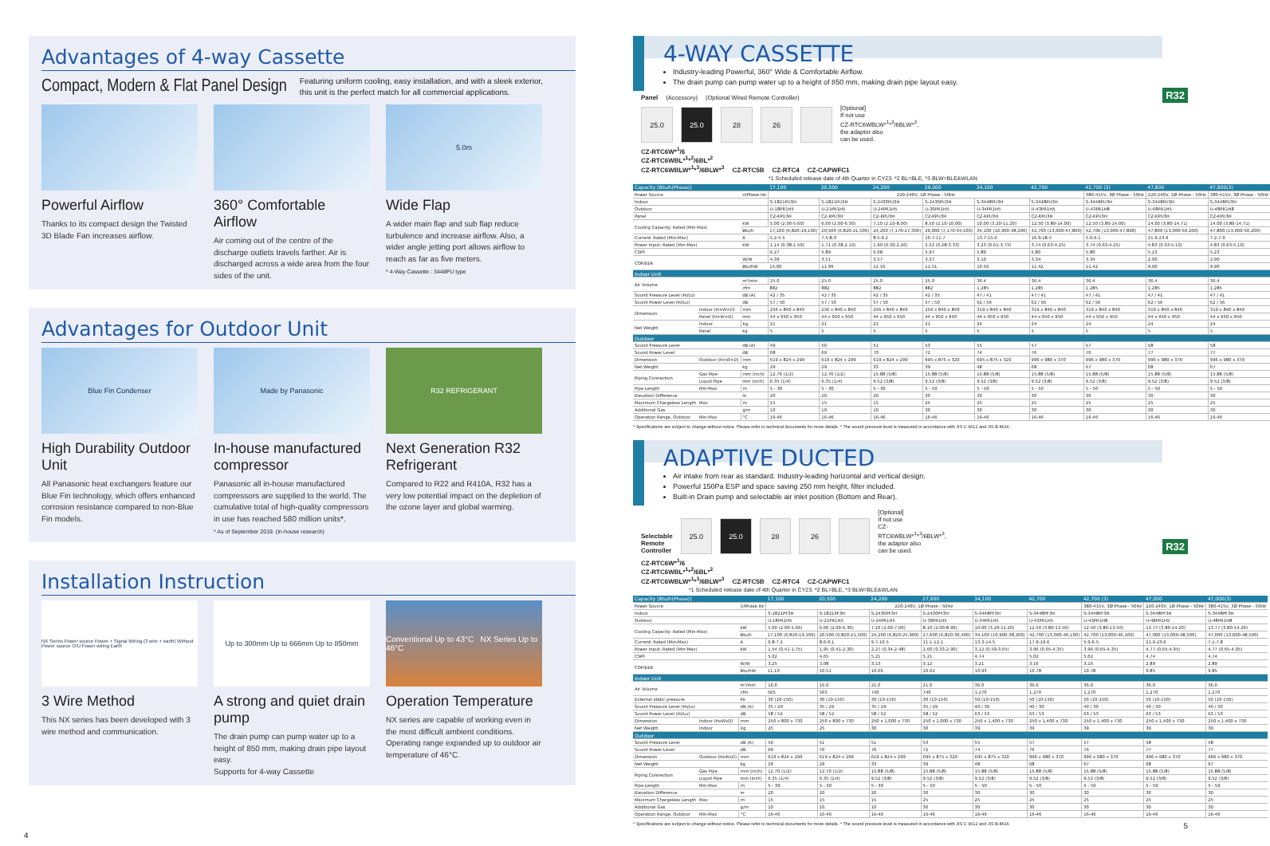Advantages of 4-way Cassette
Compact, Modern & Flat Panel Design
Featuring uniform cooling, easy installation, and with a sleek exterior,
this unit is the perfect match for all commercial applications.
Powerful Airflow
Thanks to its compact design the Twisted 3D Blade Fan increases airflow.
360° Comfortable Airflow
Air coming out of the centre of the discharge outlets travels farther. Air is discharged across a wide area from the four sides of the unit.
5.0m
Wide Flap
A wider main flap and sub flap reduce turbulence and increase airflow. Also, a wider angle jetting port allows airflow to reach as far as five meters.
* 4-Way Cassette : 3448PU type
Advantages for Outdoor Unit
Blue Fin Condenser
High Durability Outdoor Unit
All Panasonic heat exchangers feature our Blue Fin technology, which offers enhanced corrosion resistance compared to non-Blue Fin models.
Made by Panasonic
In-house manufactured compressor
Panasonic all in-house manufactured compressors are supplied to the world. The cumulative total of high-quality compressors in use has reached 580 million units*.
* As of September 2019. (In-house research)
R32 REFRIGERANT
Next Generation R32 Refrigerant
Compared to R22 and R410A, R32 has a very low potential impact on the depletion of the ozone layer and global warming.
Installation Instruction
NX Series Power source Power + Signal Wiring (3 wire + earth) Without Power source O/U Power wiring Earth
3 Wire Method
This NX series has been developed with 3 wire method and communication.
Up to 300mm Up to 666mm Up to 850mm
A strong and quiet drain pump
The drain pump can pump water up to a height of 850 mm, making drain pipe layout easy.
Supports for 4-way Cassette
Conventional Up to 43°C NX Series Up to 46°C
Operation Temperature
NX series are capable of working even in the most difficult ambient conditions. Operating range expanded up to outdoor air temperature of 46°C.
4
4-WAY CASSETTE
Industry-leading Powerful, 360° Wide & Comfortable Airflow.
The drain pump can pump water up to a height of 850 mm, making drain pipe layout easy.
Panel (Accessory) (Optional Wired Remote Controller)
25.0 25.0 28 26 [Optional]
If not use
CZ-RTC6WBLW*<sup>1</sup>*<sup>3</sup>/6BLW*<sup>3</sup>,
the adaptor also
can be used.
CZ-RTC6W*<sup>1</sup>/6
CZ-RTC6WBL*<sup>1</sup>*<sup>2</sup>/6BL*<sup>2</sup>
CZ-RTC6WBLW*<sup>1</sup>*<sup>3</sup>/6BLW*<sup>3</sup> CZ-RTC5B CZ-RTC4 CZ-CAPWFC1
R32
*1 Scheduled release date of 4th Quarter in CY23. *2 BL=BLE, *3 BLW=BLE&WLAN
| Capacity [Btu/h(Phase)] | | | 17,100 | 20,500 | 24,200 | 29,000 | 34,100 | 42,700 | 42,700 (3) | 47,800 | 47,800(3) |
| --- | --- | --- | --- | --- | --- | --- | --- | --- | --- | --- | --- |
| Power Source | | V/Phase Hz | 220-240V, 1Ø Phase - 50Hz | | | | | | 380-415V, 3Ø Phase - 50Hz | 220-240V, 1Ø Phase - 50Hz | 380-415V, 3Ø Phase - 50Hz |
| Indoor | | | S-1821PU3H | S-1821PU3H | S-2430PU3H | S-2430PU3H | S-3448PU3H | S-3448PU3H | S-3448PU3H | S-3448PU3H | S-3448PU3H |
| Outdoor | | | U-18PR1H5 | U-21PR1H5 | U-24PR1H5 | U-30PR1H5 | U-34PR1H5 | U-43PR1H5 | U-43PR1H8 | U-48PR1H5 | U-48PR1H8 |
| Panel | | | CZ-KPU3H | CZ-KPU3H | CZ-KPU3H | CZ-KPU3H | CZ-KPU3H | CZ-KPU3H | CZ-KPU3H | CZ-KPU3H | CZ-KPU3H |
| Cooling Capacity: Rated (Min-Max) | | kW | 5.00 (2.00-5.60) | 6.00 (2.00-6.30) | 7.10 (2.10-8.00) | 8.50 (2.10-10.00) | 10.00 (3.20-11.20) | 12.50 (3.80-14.00) | 12.50 (3.80-14.00) | 14.00 (3.80-14.71) | 14.00 (3.80-14.71) |
| | | Btu/h | 17,100 (6,820-19,100) | 20,500 (6,820-21,500) | 24,200 (7,170-27,300) | 29,000 (7,170-34,100) | 34,100 (10,900-38,200) | 42,700 (13,000-47,800) | 42,700 (13,000-47,800) | 47,800 (13,000-50,200) | 47,800 (13,000-50,200) |
| Current: Rated (Min-Max) | | A | 5.2-5.5 | 7.5-8.0 | 8.5-9.2 | 10.7-11.7 | 13.7-15.0 | 16.9-18.5 | 5.6-6.1 | 21.9-23.9 | 7.2-7.9 |
| Power Input: Rated (Min-Max) | | kW | 1.14 (0.38-1.50) | 1.71 (0.38-2.10) | 1.99 (0.30-2.26) | 2.52 (0.28-3.33) | 3.23 (0.61-3.73) | 3.74 (0.63-4.25) | 3.74 (0.63-4.25) | 4.83 (0.63-5.10) | 4.83 (0.63-5.10) |
| CSPF | | | 6.27 | 5.89 | 6.08 | 5.97 | 5.89 | 5.80 | 5.80 | 5.23 | 5.23 |
| COP/EER | | W/W | 4.39 | 3.51 | 3.57 | 3.37 | 3.10 | 3.34 | 3.34 | 2.90 | 2.90 |
| | | Btu/hW | 15.00 | 11.99 | 12.16 | 11.51 | 10.56 | 11.42 | 11.42 | 9.90 | 9.90 |
| Indoor Unit | | | | | | | | | | | |
| Air Volume | | m³/min | 25.0 | 25.0 | 25.0 | 25.0 | 36.4 | 36.4 | 36.4 | 36.4 | 36.4 |
| | | cfm | 882 | 882 | 882 | 882 | 1,285 | 1,285 | 1,285 | 1,285 | 1,285 |
| Sound Pressure Level (Hi/Lo) | | dB (A) | 42 / 35 | 42 / 35 | 42 / 35 | 42 / 35 | 47 / 41 | 47 / 41 | 47 / 41 | 47 / 41 | 47 / 41 |
| Sound Power Level (Hi/Lo) | | dB | 57 / 50 | 57 / 50 | 57 / 50 | 57 / 50 | 62 / 56 | 62 / 56 | 62 / 56 | 62 / 56 | 62 / 56 |
| Dimension | Indoor (H×W×D) | mm | 256 x 840 x 840 | 256 x 840 x 840 | 256 x 840 x 840 | 256 x 840 x 840 | 319 x 840 x 840 | 319 x 840 x 840 | 319 x 840 x 840 | 319 x 840 x 840 | 319 x 840 x 840 |
| | Panel (H×W×D) | mm | 44 x 950 x 950 | 44 x 950 x 950 | 44 x 950 x 950 | 44 x 950 x 950 | 44 x 950 x 950 | 44 x 950 x 950 | 44 x 950 x 950 | 44 x 950 x 950 | 44 x 950 x 950 |
| Net Weight | Indoor | kg | 21 | 21 | 21 | 21 | 24 | 24 | 24 | 24 | 24 |
| | Panel | kg | 5 | 5 | 5 | 5 | 5 | 5 | 5 | 5 | 5 |
| Outdoor | | | | | | | | | | | |
| Sound Pressure Level | | dB (A) | 49 | 50 | 51 | 53 | 55 | 57 | 57 | 58 | 58 |
| Sound Power Level | | dB | 68 | 69 | 70 | 72 | 74 | 76 | 76 | 77 | 77 |
| Dimension | Outdoor (H×W×D) | mm | 619 x 824 x 299 | 619 x 824 x 299 | 619 x 824 x 299 | 695 x 875 x 320 | 695 x 875 x 320 | 996 x 980 x 370 | 996 x 980 x 370 | 996 x 980 x 370 | 996 x 980 x 370 |
| Net Weight | | kg | 29 | 29 | 33 | 39 | 48 | 68 | 67 | 68 | 67 |
| Piping Connection | Gas Pipe | mm (inch) | 12.70 (1/2) | 12.70 (1/2) | 15.88 (5/8) | 15.88 (5/8) | 15.88 (5/8) | 15.88 (5/8) | 15.88 (5/8) | 15.88 (5/8) | 15.88 (5/8) |
| | Liquid Pipe | mm (inch) | 6.35 (1/4) | 6.35 (1/4) | 9.52 (3/8) | 9.52 (3/8) | 9.52 (3/8) | 9.52 (3/8) | 9.52 (3/8) | 9.52 (3/8) | 9.52 (3/8) |
| Pipe Length | Min-Max | m | 5 - 30 | 5 - 30 | 5 - 30 | 5 - 50 | 5 - 50 | 5 - 50 | 5 - 50 | 5 - 50 | 5 - 50 |
| Elevation Difference | | m | 20 | 20 | 20 | 30 | 30 | 30 | 30 | 30 | 30 |
| Maximum Chargeless Length | Max | m | 15 | 15 | 15 | 25 | 25 | 25 | 25 | 25 | 25 |
| Additional Gas | | g/m | 10 | 10 | 10 | 30 | 30 | 30 | 30 | 30 | 30 |
| Operation Range, Outdoor | Min-Max | °C | 16-46 | 16-46 | 16-46 | 16-46 | 16-46 | 16-46 | 16-46 | 16-46 | 16-46 |
* Specifications are subject to change without notice. Please refer to technical documents for more details. * The sound pressure level is measured in accordance with JIS C 9612 and JIS B 8616.
ADAPTIVE DUCTED
Air intake from rear as standard. Industry-leading horizontal and vertical design.
Powerful 150Pa ESP and space saving 250 mm height, filter included.
Built-in Drain pump and selectable air inlet position (Bottom and Rear).
Selectable
Remote
Controller 25.0 25.0 28 26 [Optional]
If not use
CZ-RTC6WBLW*<sup>1</sup>*<sup>3</sup>/6BLW*<sup>3</sup>,
the adaptor also
can be used. R32
CZ-RTC6W*<sup>1</sup>/6
CZ-RTC6WBL*<sup>1</sup>*<sup>2</sup>/6BL*<sup>2</sup>
CZ-RTC6WBLW*<sup>1</sup>*<sup>3</sup>/6BLW*<sup>3</sup> CZ-RTC5B CZ-RTC4 CZ-CAPWFC1
*1 Scheduled release date of 4th Quarter in CY23. *2 BL=BLE, *3 BLW=BLE&WLAN
| Capacity [Btu/h(Phase)] | | | 17,100 | 20,500 | 24,200 | 27,600 | 34,100 | 42,700 | 42,700 (3) | 47,000 | 47,000(3) |
| --- | --- | --- | --- | --- | --- | --- | --- | --- | --- | --- | --- |
| Power Source | | V/Phase Hz | 220-240V, 1Ø Phase - 50Hz | | | | | | 380-415V, 3Ø Phase - 50Hz | 220-240V, 1Ø Phase - 50Hz | 380-415V, 3Ø Phase - 50Hz |
| Indoor | | | S-1821PF3H | S-1821PF3H | S-2430PF3H | S-2430PF3H | S-3448PF3H | S-3448PF3H | S-3448PF3H | S-3448PF3H | S-3448PF3H |
| Outdoor | | | U-18PR1H5 | U-21PR1H5 | U-24PR1H5 | U-30PR1H5 | U-34PR1H5 | U-43PR1H5 | U-43PR1H8 | U-48PR1H5 | U-48PR1H8 |
| Cooling Capacity: Rated (Min-Max) | | kW | 5.00 (2.00-5.60) | 6.00 (2.00-6.30) | 7.10 (2.00-7.60) | 8.10 (2.00-8.90) | 10.00 (3.20-11.20) | 12.50 (3.80-13.50) | 12.50 (3.80-13.50) | 13.77 (3.80-14.20) | 13.77 (3.80-14.20) |
| | | Btu/h | 17,100 (6,820-19,100) | 20,500 (6,820-21,500) | 24,200 (6,820-25,900) | 27,600 (6,820-30,400) | 34,100 (10,900-38,200) | 42,700 (13,000-46,100) | 42,700 (13,000-46,100) | 47,000 (13,000-48,500) | 47,000 (13,000-48,500) |
| Current: Rated (Min-Max) | | A | 6.8-7.2 | 8.6-9.1 | 9.7-10.5 | 11.1-12.1 | 13.3-14.5 | 17.9-19.6 | 5.9-6.5 | 21.6-23.6 | 7.1-7.8 |
| Power Input: Rated (Min-Max) | | kW | 1.54 (0.41-1.75) | 1.95 (0.41-2.30) | 2.27 (0.34-2.48) | 2.60 (0.33-2.90) | 3.12 (0.59-3.65) | 3.96 (0.65-4.35) | 3.96 (0.65-4.35) | 4.77 (0.65-4.95) | 4.77 (0.65-4.95) |
| CSPF | | | 5.02 | 4.65 | 5.21 | 5.21 | 4.74 | 5.02 | 5.02 | 4.74 | 4.74 |
| COP/EER | | W/W | 3.25 | 3.08 | 3.13 | 3.12 | 3.21 | 3.16 | 3.16 | 2.89 | 2.89 |
| | | Btu/hW | 11.10 | 10.51 | 10.66 | 10.62 | 10.93 | 10.78 | 10.78 | 9.85 | 9.85 |
| Indoor Unit | | | | | | | | | | | |
| Air Volume | | m³/min | 16.0 | 16.0 | 21.0 | 21.0 | 36.0 | 36.0 | 36.0 | 36.0 | 36.0 |
| | | cfm | 565 | 565 | 740 | 740 | 1,270 | 1,270 | 1,270 | 1,270 | 1,270 |
| External static pressure | | Pa | 30 (10-150) | 30 (10-150) | 30 (10-150) | 30 (10-150) | 50 (10-150) | 50 (10-150) | 50 (10-150) | 50 (10-150) | 50 (10-150) |
| Sound Pressure Level (Hi/Lo) | | dB (A) | 35 / 29 | 35 / 29 | 35 / 29 | 35 / 29 | 40 / 30 | 40 / 30 | 40 / 30 | 40 / 30 | 40 / 30 |
| Sound Power Level (Hi/Lo) | | dB | 58 / 52 | 58 / 52 | 58 / 52 | 58 / 52 | 63 / 53 | 63 / 53 | 63 / 53 | 63 / 53 | 63 / 53 |
| Dimension | Indoor (HxWxD) | mm | 250 x 800 x 730 | 250 x 800 x 730 | 250 x 1,000 x 730 | 250 x 1,000 x 730 | 250 x 1,400 x 730 | 250 x 1,400 x 730 | 250 x 1,400 x 730 | 250 x 1,400 x 730 | 250 x 1,400 x 730 |
| Net Weight | Indoor | kg | 25 | 25 | 30 | 30 | 39 | 39 | 39 | 39 | 39 |
| Outdoor | | | | | | | | | | | |
| Sound Pressure Level | | dB (A) | 50 | 51 | 51 | 53 | 55 | 57 | 57 | 58 | 58 |
| Sound Power Level | | dB | 69 | 70 | 70 | 72 | 74 | 76 | 76 | 77 | 77 |
| Dimension | Outdoor (HxWxD) | mm | 619 x 824 x 299 | 619 x 824 x 299 | 619 x 824 x 299 | 695 x 875 x 320 | 695 x 875 x 320 | 996 x 980 x 370 | 996 x 980 x 370 | 996 x 980 x 370 | 996 x 980 x 370 |
| Net Weight | | kg | 29 | 29 | 33 | 39 | 48 | 68 | 67 | 68 | 67 |
| Piping Connection | Gas Pipe | mm (inch) | 12.70 (1/2) | 12.70 (1/2) | 15.88 (5/8) | 15.88 (5/8) | 15.88 (5/8) | 15.88 (5/8) | 15.88 (5/8) | 15.88 (5/8) | 15.88 (5/8) |
| | Liquid Pipe | mm (inch) | 6.35 (1/4) | 6.35 (1/4) | 9.52 (3/8) | 9.52 (3/8) | 9.52 (3/8) | 9.52 (3/8) | 9.52 (3/8) | 9.52 (3/8) | 9.52 (3/8) |
| Pipe Length | Min-Max | m | 5 - 30 | 5 - 30 | 5 - 30 | 5 - 50 | 5 - 50 | 5 - 50 | 5 - 50 | 5 - 50 | 5 - 50 |
| Elevation Difference | | m | 20 | 20 | 20 | 30 | 30 | 30 | 30 | 30 | 30 |
| Maximum Chargeless Length | Max | m | 15 | 15 | 15 | 25 | 25 | 25 | 25 | 25 | 25 |
| Additional Gas | | g/m | 10 | 10 | 10 | 30 | 30 | 30 | 30 | 30 | 30 |
| Operation Range, Outdoor | Min-Max | °C | 16-46 | 16-46 | 16-46 | 16-46 | 16-46 | 16-46 | 16-46 | 16-46 | 16-46 |
* Specifications are subject to change without notice. Please refer to technical documents for more details. * The sound pressure level is measured in accordance with JIS C 9612 and JIS B 8616. 5